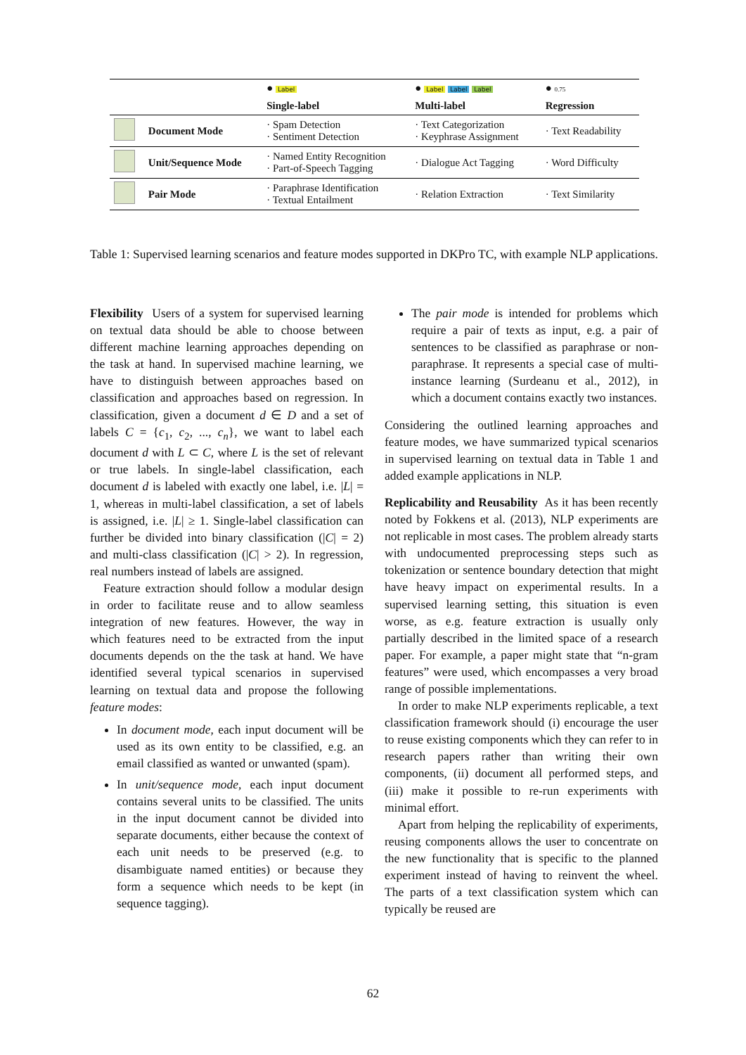| | | ● Label | ● Label Label Label | ● 0.75 |
| | | Single-label | Multi-label | Regression |
| | Document Mode | · Spam Detection · Sentiment Detection | · Text Categorization · Keyphrase Assignment | · Text Readability |
| | Unit/Sequence Mode | · Named Entity Recognition · Part-of-Speech Tagging | · Dialogue Act Tagging | · Word Difficulty |
| | Pair Mode | · Paraphrase Identification · Textual Entailment | · Relation Extraction | · Text Similarity |
Table 1: Supervised learning scenarios and feature modes supported in DKPro TC, with example NLP applications.
Flexibility Users of a system for supervised learning on textual data should be able to choose between different machine learning approaches depending on the task at hand. In supervised machine learning, we have to distinguish between approaches based on classification and approaches based on regression. In classification, given a document d ∈ D and a set of labels C = {c<sub>1</sub>, c<sub>2</sub>, ..., c<sub>n</sub>}, we want to label each document d with L ⊂ C, where L is the set of relevant or true labels. In single-label classification, each document d is labeled with exactly one label, i.e. |L| = 1, whereas in multi-label classification, a set of labels is assigned, i.e. |L| ≥ 1. Single-label classification can further be divided into binary classification (|C| = 2) and multi-class classification (|C| > 2). In regression, real numbers instead of labels are assigned.
Feature extraction should follow a modular design in order to facilitate reuse and to allow seamless integration of new features. However, the way in which features need to be extracted from the input documents depends on the the task at hand. We have identified several typical scenarios in supervised learning on textual data and propose the following feature modes:
In document mode, each input document will be used as its own entity to be classified, e.g. an email classified as wanted or unwanted (spam).
In unit/sequence mode, each input document contains several units to be classified. The units in the input document cannot be divided into separate documents, either because the context of each unit needs to be preserved (e.g. to disambiguate named entities) or because they form a sequence which needs to be kept (in sequence tagging).
The pair mode is intended for problems which require a pair of texts as input, e.g. a pair of sentences to be classified as paraphrase or non-paraphrase. It represents a special case of multi-instance learning (Surdeanu et al., 2012), in which a document contains exactly two instances.
Considering the outlined learning approaches and feature modes, we have summarized typical scenarios in supervised learning on textual data in Table 1 and added example applications in NLP.
Replicability and Reusability As it has been recently noted by Fokkens et al. (2013), NLP experiments are not replicable in most cases. The problem already starts with undocumented preprocessing steps such as tokenization or sentence boundary detection that might have heavy impact on experimental results. In a supervised learning setting, this situation is even worse, as e.g. feature extraction is usually only partially described in the limited space of a research paper. For example, a paper might state that “n-gram features” were used, which encompasses a very broad range of possible implementations.
In order to make NLP experiments replicable, a text classification framework should (i) encourage the user to reuse existing components which they can refer to in research papers rather than writing their own components, (ii) document all performed steps, and (iii) make it possible to re-run experiments with minimal effort.
Apart from helping the replicability of experiments, reusing components allows the user to concentrate on the new functionality that is specific to the planned experiment instead of having to reinvent the wheel. The parts of a text classification system which can typically be reused are
62